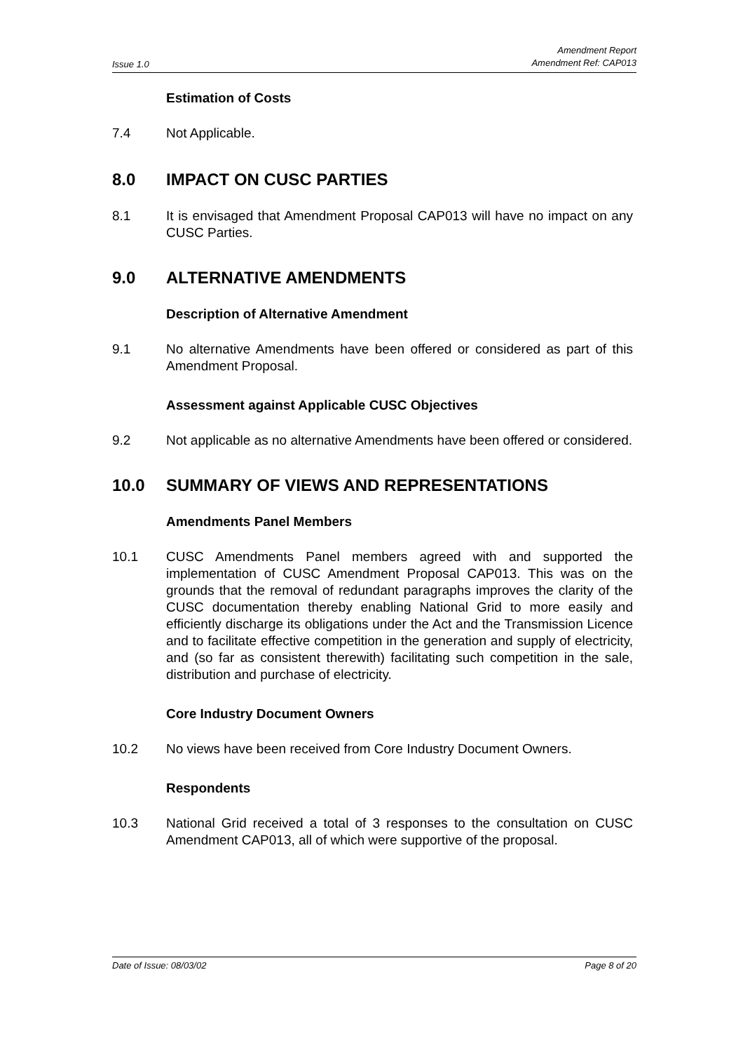Issue 1.0 Amendment Report
Amendment Ref: CAP013
Estimation of Costs
7.4 Not Applicable.
8.0 IMPACT ON CUSC PARTIES
8.1 It is envisaged that Amendment Proposal CAP013 will have no impact on any CUSC Parties.
9.0 ALTERNATIVE AMENDMENTS
Description of Alternative Amendment
9.1 No alternative Amendments have been offered or considered as part of this Amendment Proposal.
Assessment against Applicable CUSC Objectives
9.2 Not applicable as no alternative Amendments have been offered or considered.
10.0 SUMMARY OF VIEWS AND REPRESENTATIONS
Amendments Panel Members
10.1 CUSC Amendments Panel members agreed with and supported the implementation of CUSC Amendment Proposal CAP013. This was on the grounds that the removal of redundant paragraphs improves the clarity of the CUSC documentation thereby enabling National Grid to more easily and efficiently discharge its obligations under the Act and the Transmission Licence and to facilitate effective competition in the generation and supply of electricity, and (so far as consistent therewith) facilitating such competition in the sale, distribution and purchase of electricity.
Core Industry Document Owners
10.2 No views have been received from Core Industry Document Owners.
Respondents
10.3 National Grid received a total of 3 responses to the consultation on CUSC Amendment CAP013, all of which were supportive of the proposal.
Date of Issue: 08/03/02 Page 8 of 20